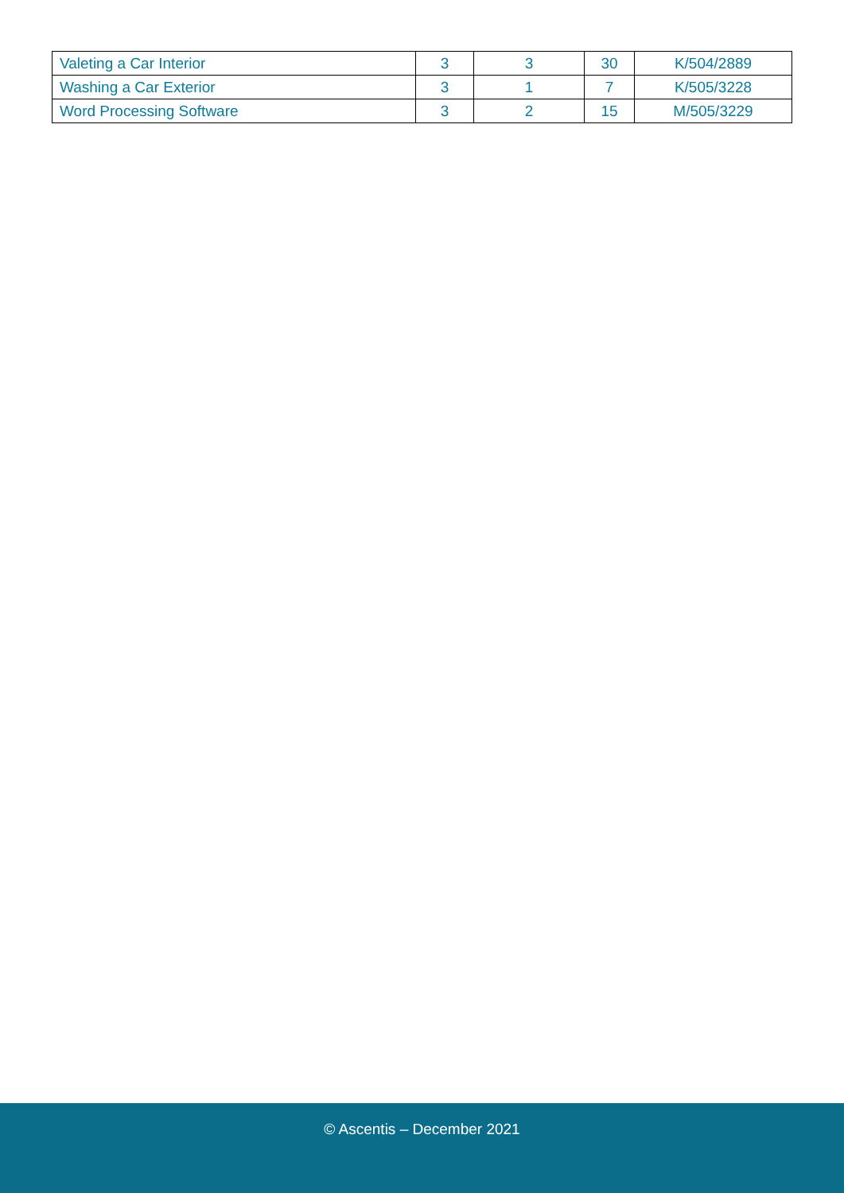| Valeting a Car Interior | 3 | 3 | 30 | K/504/2889 |
| Washing a Car Exterior | 3 | 1 | 7 | K/505/3228 |
| Word Processing Software | 3 | 2 | 15 | M/505/3229 |
© Ascentis – December 2021